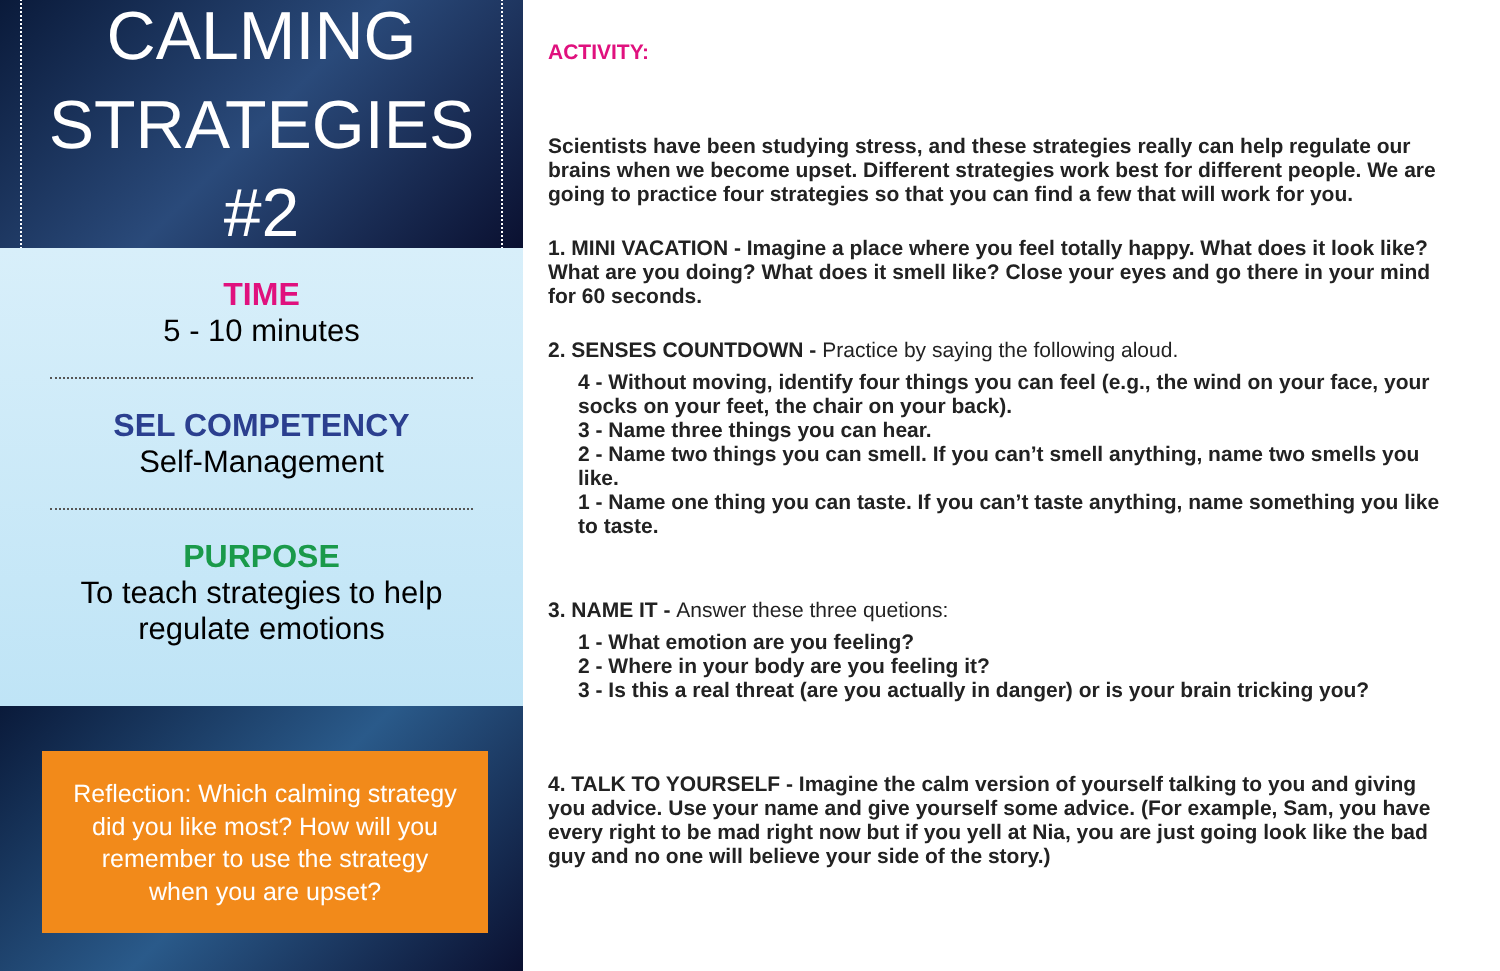CALMING
STRATEGIES #2
TIME
5 - 10 minutes
SEL COMPETENCY
Self-Management
PURPOSE
To teach strategies to help
regulate emotions
Reflection: Which calming strategy did you like most? How will you remember to use the strategy when you are upset?
ACTIVITY:
Scientists have been studying stress, and these strategies really can help regulate our brains when we become upset. Different strategies work best for different people. We are going to practice four strategies so that you can find a few that will work for you.
1. MINI VACATION - Imagine a place where you feel totally happy. What does it look like?What are you doing? What does it smell like? Close your eyes and go there in your mind for 60 seconds.
2. SENSES COUNTDOWN - Practice by saying the following aloud.
4 - Without moving, identify four things you can feel (e.g., the wind on your face, your socks on your feet, the chair on your back).
3 - Name three things you can hear.
2 - Name two things you can smell. If you can’t smell anything, name two smells you like.
1 - Name one thing you can taste. If you can’t taste anything, name something you like to taste.
3. NAME IT - Answer these three quetions:
1 - What emotion are you feeling?
2 - Where in your body are you feeling it?
3 - Is this a real threat (are you actually in danger) or is your brain tricking you?
4. TALK TO YOURSELF - Imagine the calm version of yourself talking to you and giving you advice. Use your name and give yourself some advice. (For example, Sam, you have every right to be mad right now but if you yell at Nia, you are just going look like the bad guy and no one will believe your side of the story.)